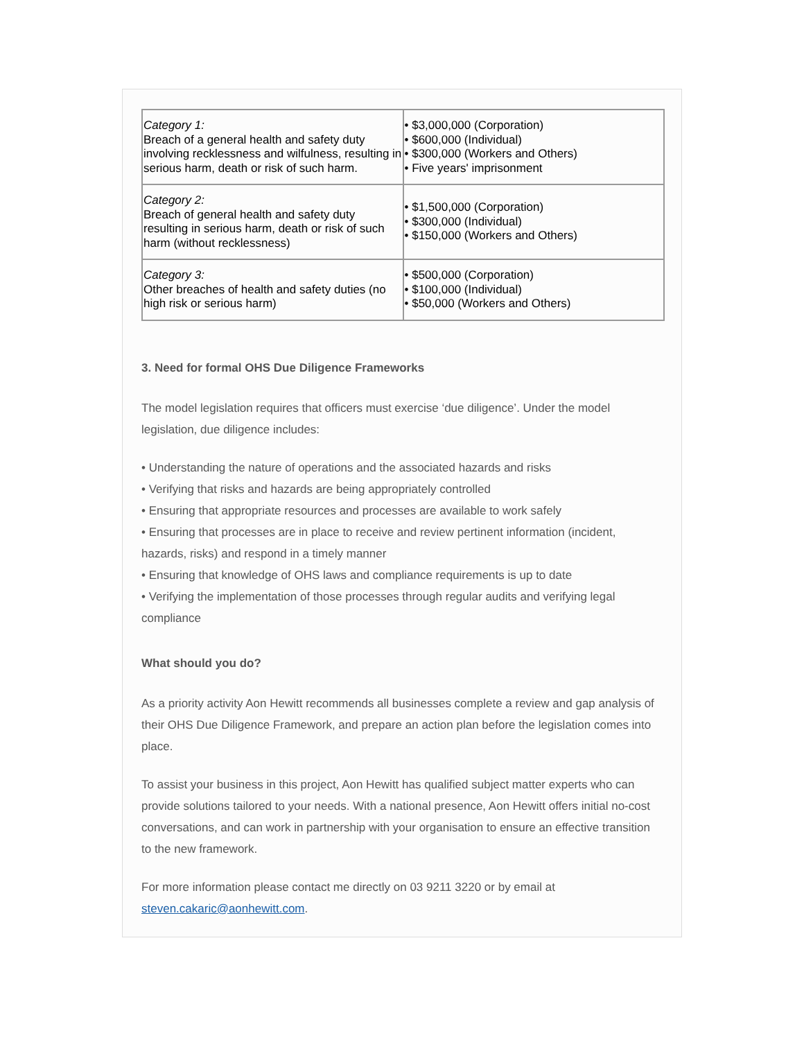| Category 1: Breach of a general health and safety duty involving recklessness and wilfulness, resulting in serious harm, death or risk of such harm. | • $3,000,000 (Corporation) • $600,000 (Individual) • $300,000 (Workers and Others) • Five years' imprisonment |
| Category 2: Breach of general health and safety duty resulting in serious harm, death or risk of such harm (without recklessness) | • $1,500,000 (Corporation) • $300,000 (Individual) • $150,000 (Workers and Others) |
| Category 3: Other breaches of health and safety duties (no high risk or serious harm) | • $500,000 (Corporation) • $100,000 (Individual) • $50,000 (Workers and Others) |
3. Need for formal OHS Due Diligence Frameworks
The model legislation requires that officers must exercise ‘due diligence’. Under the model legislation, due diligence includes:
• Understanding the nature of operations and the associated hazards and risks
• Verifying that risks and hazards are being appropriately controlled
• Ensuring that appropriate resources and processes are available to work safely
• Ensuring that processes are in place to receive and review pertinent information (incident, hazards, risks) and respond in a timely manner
• Ensuring that knowledge of OHS laws and compliance requirements is up to date
• Verifying the implementation of those processes through regular audits and verifying legal compliance
What should you do?
As a priority activity Aon Hewitt recommends all businesses complete a review and gap analysis of their OHS Due Diligence Framework, and prepare an action plan before the legislation comes into place.
To assist your business in this project, Aon Hewitt has qualified subject matter experts who can provide solutions tailored to your needs. With a national presence, Aon Hewitt offers initial no-cost conversations, and can work in partnership with your organisation to ensure an effective transition to the new framework.
For more information please contact me directly on 03 9211 3220 or by email at steven.cakaric@aonhewitt.com.